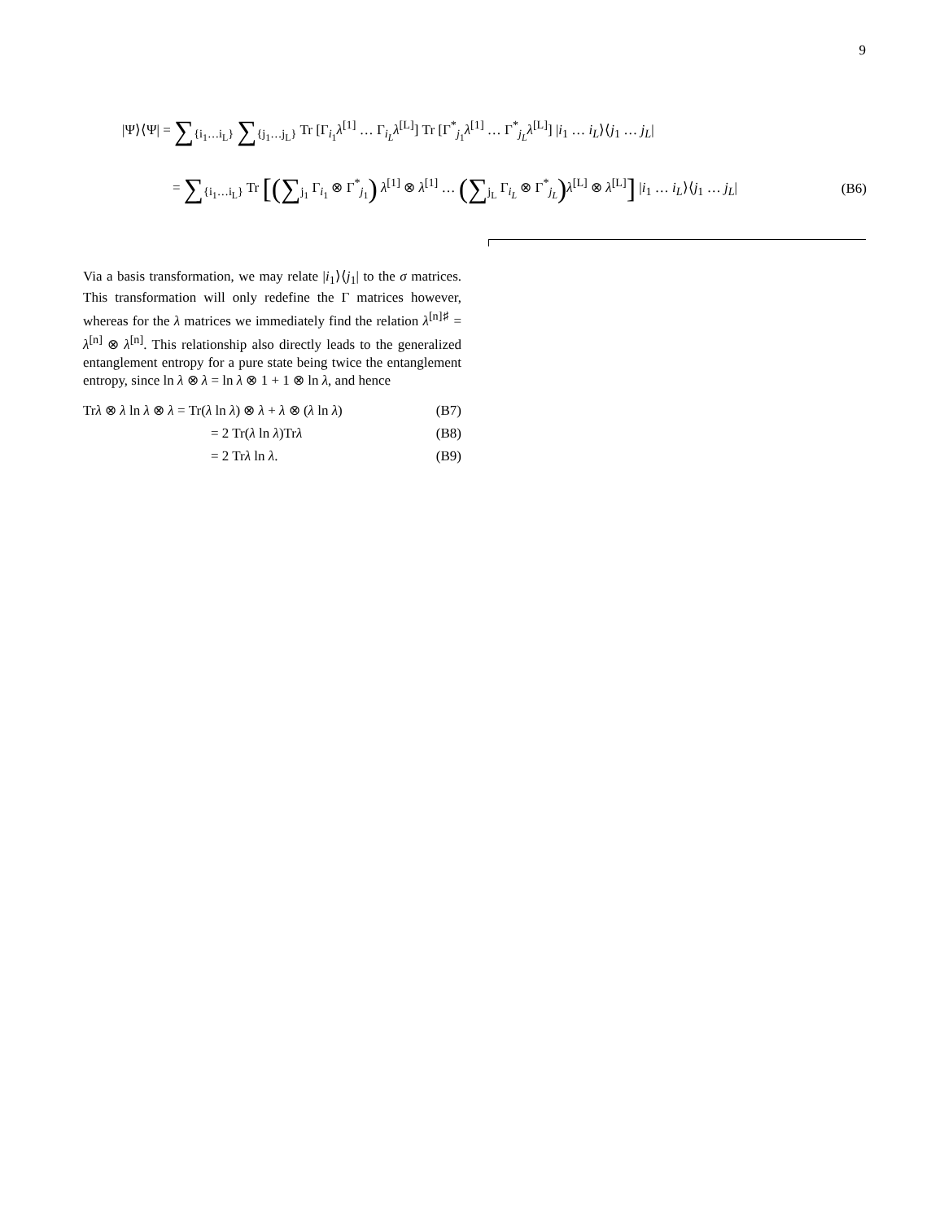9
|Ψ⟩⟨Ψ| = ∑<sub>{i<sub>1</sub>…i<sub>L</sub>}</sub> ∑<sub>{j<sub>1</sub>…j<sub>L</sub>}</sub> Tr [Γ<sub>i<sub>1</sub></sub>λ<sup>[1]</sup> … Γ<sub>i<sub>L</sub></sub>λ<sup>[L]</sup>] Tr [Γ<sup>*</sup><sub>j<sub>1</sub></sub>λ<sup>[1]</sup> … Γ<sup>*</sup><sub>j<sub>L</sub></sub>λ<sup>[L]</sup>] |i<sub>1</sub> … i<sub>L</sub>⟩⟨j<sub>1</sub> … j<sub>L</sub>|
= ∑<sub>{i<sub>1</sub>…i<sub>L</sub>}</sub> Tr [(∑<sub>j<sub>1</sub></sub> Γ<sub>i<sub>1</sub></sub> ⊗ Γ<sup>*</sup><sub>j<sub>1</sub></sub>) λ<sup>[1]</sup> ⊗ λ<sup>[1]</sup> … (∑<sub>j<sub>L</sub></sub> Γ<sub>i<sub>L</sub></sub> ⊗ Γ<sup>*</sup><sub>j<sub>L</sub></sub>) λ<sup>[L]</sup> ⊗ λ<sup>[L]</sup>] |i<sub>1</sub> … i<sub>L</sub>⟩⟨j<sub>1</sub> … j<sub>L</sub>|
(B6)
Via a basis transformation, we may relate |i<sub>1</sub>⟩⟨j<sub>1</sub>| to the σ matrices. This transformation will only redefine the Γ matrices however, whereas for the λ matrices we immediately find the relation λ<sup>[n]♯</sup> = λ<sup>[n]</sup> ⊗ λ<sup>[n]</sup>. This relationship also directly leads to the generalized entanglement entropy for a pure state being twice the entanglement entropy, since ln λ ⊗ λ = ln λ ⊗ 1 + 1 ⊗ ln λ, and hence
Trλ ⊗ λ ln λ ⊗ λ = Tr(λ ln λ) ⊗ λ + λ ⊗ (λ ln λ) (B7)
= 2 Tr(λ ln λ)Trλ (B8)
= 2 Trλ ln λ. (B9)